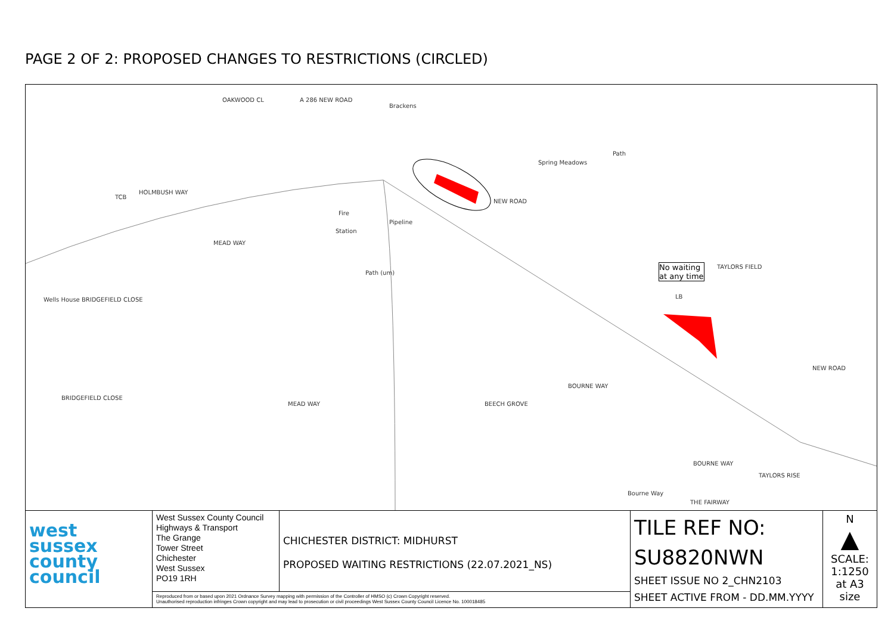PAGE 2 OF 2: PROPOSED CHANGES TO RESTRICTIONS (CIRCLED)
OAKWOOD CL A 286 NEW ROAD
Brackens
HOLMBUSH WAY
TCB
Spring Meadows
NEW ROAD
Fire
Station
MEAD WAY
Wells House BRIDGEFIELD CLOSE
No waiting
at any time
LB
TAYLORS FIELD
NEW ROAD
BEECH GROVE
BOURNE WAY
BOURNE WAY
THE FAIRWAY
Bourne Way
TAYLORS RISE
MEAD WAY
BRIDGEFIELD CLOSE
Path (um)
Path
Pipeline
| west sussex county council | West Sussex County Council Highways & Transport The Grange Tower Street Chichester West Sussex PO19 1RH | CHICHESTER DISTRICT: MIDHURST PROPOSED WAITING RESTRICTIONS (22.07.2021_NS) | TILE REF NO: SU8820NWN SHEET ISSUE NO 2_CHN2103 SHEET ACTIVE FROM - DD.MM.YYYY | N ▲ SCALE: 1:1250 at A3 size |
| | Reproduced from or based upon 2021 Ordnance Survey mapping with permission of the Controller of HMSO (c) Crown Copyright reserved. Unauthorised reproduction infringes Crown copyright and may lead to prosecution or civil proceedings West Sussex County Council Licence No. 100018485 | | | |